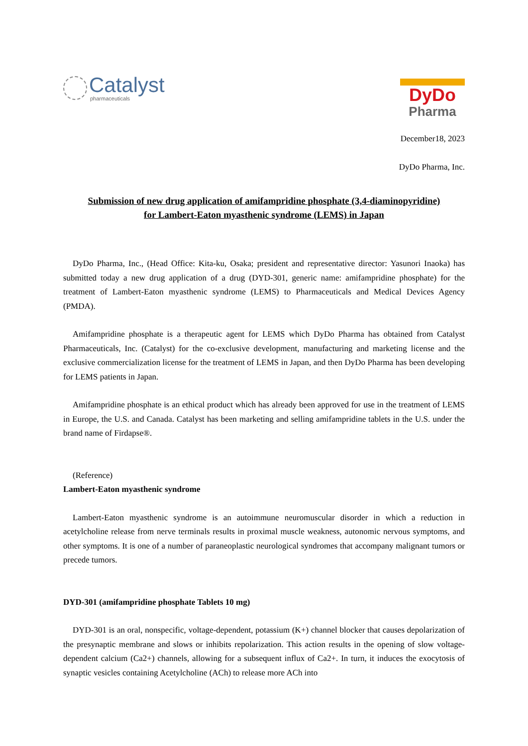Catalyst
pharmaceuticals
DyDo
Pharma
December18, 2023
DyDo Pharma, Inc.
Submission of new drug application of amifampridine phosphate (3,4-diaminopyridine)
for Lambert-Eaton myasthenic syndrome (LEMS) in Japan
DyDo Pharma, Inc., (Head Office: Kita-ku, Osaka; president and representative director: Yasunori Inaoka) has submitted today a new drug application of a drug (DYD-301, generic name: amifampridine phosphate) for the treatment of Lambert-Eaton myasthenic syndrome (LEMS) to Pharmaceuticals and Medical Devices Agency (PMDA).
Amifampridine phosphate is a therapeutic agent for LEMS which DyDo Pharma has obtained from Catalyst Pharmaceuticals, Inc. (Catalyst) for the co-exclusive development, manufacturing and marketing license and the exclusive commercialization license for the treatment of LEMS in Japan, and then DyDo Pharma has been developing for LEMS patients in Japan.
Amifampridine phosphate is an ethical product which has already been approved for use in the treatment of LEMS in Europe, the U.S. and Canada. Catalyst has been marketing and selling amifampridine tablets in the U.S. under the brand name of Firdapse®.
(Reference)
Lambert-Eaton myasthenic syndrome
Lambert-Eaton myasthenic syndrome is an autoimmune neuromuscular disorder in which a reduction in acetylcholine release from nerve terminals results in proximal muscle weakness, autonomic nervous symptoms, and other symptoms. It is one of a number of paraneoplastic neurological syndromes that accompany malignant tumors or precede tumors.
DYD-301 (amifampridine phosphate Tablets 10 mg)
DYD-301 is an oral, nonspecific, voltage-dependent, potassium (K+) channel blocker that causes depolarization of the presynaptic membrane and slows or inhibits repolarization. This action results in the opening of slow voltage-dependent calcium (Ca2+) channels, allowing for a subsequent influx of Ca2+. In turn, it induces the exocytosis of synaptic vesicles containing Acetylcholine (ACh) to release more ACh into